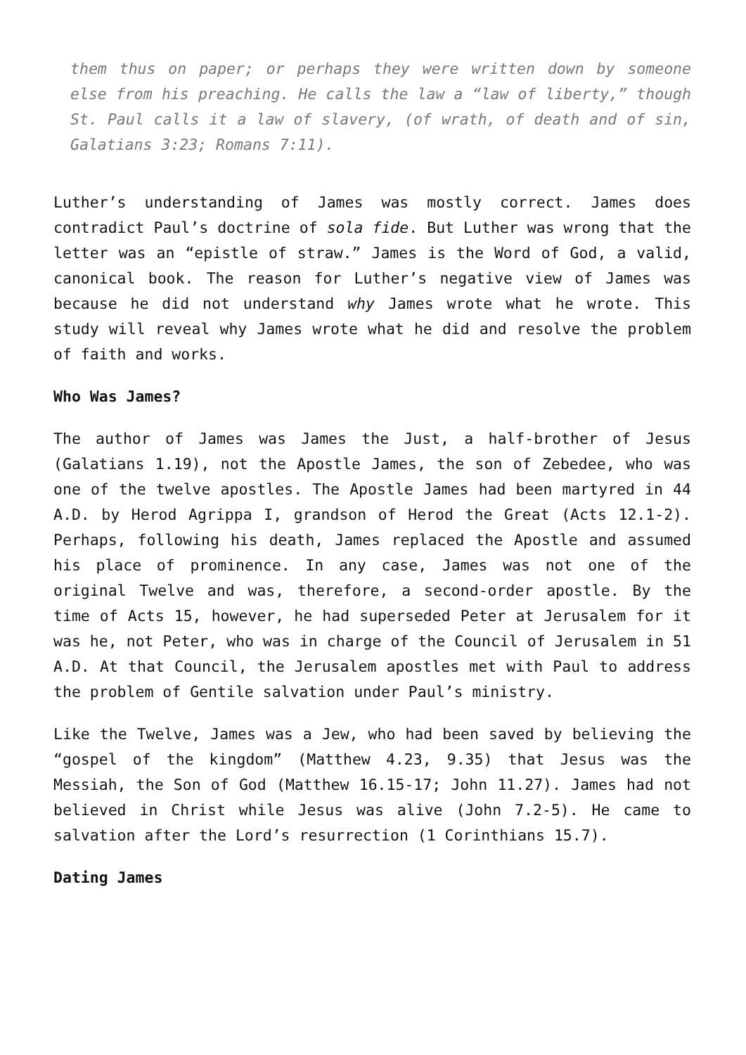them thus on paper; or perhaps they were written down by someone else from his preaching. He calls the law a “law of liberty,” though St. Paul calls it a law of slavery, (of wrath, of death and of sin, Galatians 3:23; Romans 7:11).
Luther’s understanding of James was mostly correct. James does contradict Paul’s doctrine of sola fide. But Luther was wrong that the letter was an “epistle of straw.” James is the Word of God, a valid, canonical book. The reason for Luther’s negative view of James was because he did not understand why James wrote what he wrote. This study will reveal why James wrote what he did and resolve the problem of faith and works.
Who Was James?
The author of James was James the Just, a half-brother of Jesus (Galatians 1.19), not the Apostle James, the son of Zebedee, who was one of the twelve apostles. The Apostle James had been martyred in 44 A.D. by Herod Agrippa I, grandson of Herod the Great (Acts 12.1-2). Perhaps, following his death, James replaced the Apostle and assumed his place of prominence. In any case, James was not one of the original Twelve and was, therefore, a second-order apostle. By the time of Acts 15, however, he had superseded Peter at Jerusalem for it was he, not Peter, who was in charge of the Council of Jerusalem in 51 A.D. At that Council, the Jerusalem apostles met with Paul to address the problem of Gentile salvation under Paul’s ministry.
Like the Twelve, James was a Jew, who had been saved by believing the “gospel of the kingdom” (Matthew 4.23, 9.35) that Jesus was the Messiah, the Son of God (Matthew 16.15-17; John 11.27). James had not believed in Christ while Jesus was alive (John 7.2-5). He came to salvation after the Lord’s resurrection (1 Corinthians 15.7).
Dating James